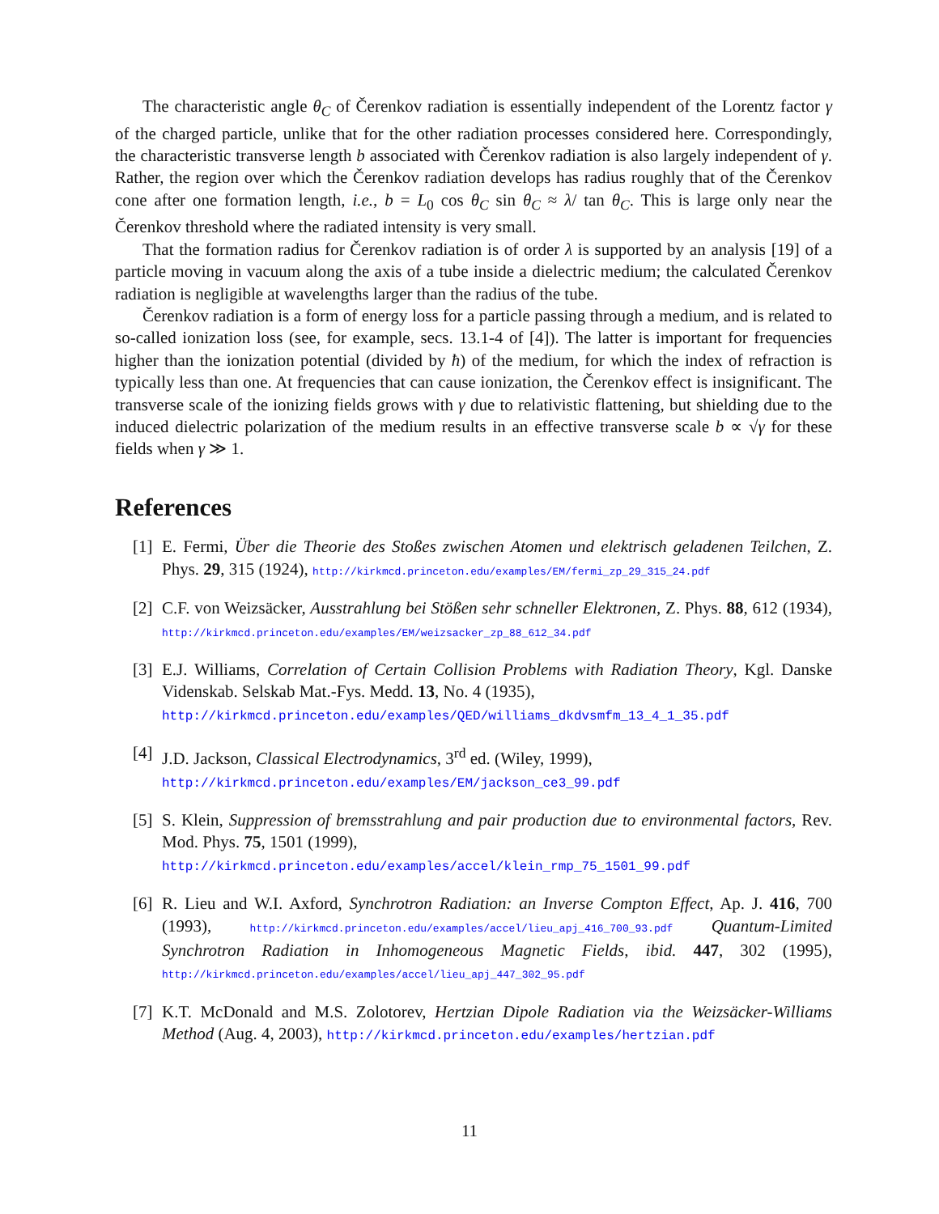The characteristic angle θ<sub>C</sub> of Čerenkov radiation is essentially independent of the Lorentz factor γ of the charged particle, unlike that for the other radiation processes considered here. Correspondingly, the characteristic transverse length b associated with Čerenkov radiation is also largely independent of γ. Rather, the region over which the Čerenkov radiation develops has radius roughly that of the Čerenkov cone after one formation length, i.e., b = L<sub>0</sub> cos θ<sub>C</sub> sin θ<sub>C</sub> ≈ λ/ tan θ<sub>C</sub>. This is large only near the Čerenkov threshold where the radiated intensity is very small.
That the formation radius for Čerenkov radiation is of order λ is supported by an analysis [19] of a particle moving in vacuum along the axis of a tube inside a dielectric medium; the calculated Čerenkov radiation is negligible at wavelengths larger than the radius of the tube.
Čerenkov radiation is a form of energy loss for a particle passing through a medium, and is related to so-called ionization loss (see, for example, secs. 13.1-4 of [4]). The latter is important for frequencies higher than the ionization potential (divided by ħ) of the medium, for which the index of refraction is typically less than one. At frequencies that can cause ionization, the Čerenkov effect is insignificant. The transverse scale of the ionizing fields grows with γ due to relativistic flattening, but shielding due to the induced dielectric polarization of the medium results in an effective transverse scale b ∝ √γ for these fields when γ ≫ 1.
References
[1] E. Fermi, Über die Theorie des Stoßes zwischen Atomen und elektrisch geladenen Teilchen, Z. Phys. 29, 315 (1924), http://kirkmcd.princeton.edu/examples/EM/fermi_zp_29_315_24.pdf
[2] C.F. von Weizsäcker, Ausstrahlung bei Stößen sehr schneller Elektronen, Z. Phys. 88, 612 (1934), http://kirkmcd.princeton.edu/examples/EM/weizsacker_zp_88_612_34.pdf
[3] E.J. Williams, Correlation of Certain Collision Problems with Radiation Theory, Kgl. Danske Videnskab. Selskab Mat.-Fys. Medd. 13, No. 4 (1935),
http://kirkmcd.princeton.edu/examples/QED/williams_dkdvsmfm_13_4_1_35.pdf
[4] J.D. Jackson, Classical Electrodynamics, 3<sup>rd</sup> ed. (Wiley, 1999),
http://kirkmcd.princeton.edu/examples/EM/jackson_ce3_99.pdf
[5] S. Klein, Suppression of bremsstrahlung and pair production due to environmental factors, Rev. Mod. Phys. 75, 1501 (1999),
http://kirkmcd.princeton.edu/examples/accel/klein_rmp_75_1501_99.pdf
[6] R. Lieu and W.I. Axford, Synchrotron Radiation: an Inverse Compton Effect, Ap. J. 416, 700 (1993), http://kirkmcd.princeton.edu/examples/accel/lieu_apj_416_700_93.pdf Quantum-Limited Synchrotron Radiation in Inhomogeneous Magnetic Fields, ibid. 447, 302 (1995), http://kirkmcd.princeton.edu/examples/accel/lieu_apj_447_302_95.pdf
[7] K.T. McDonald and M.S. Zolotorev, Hertzian Dipole Radiation via the Weizsäcker-Williams Method (Aug. 4, 2003), http://kirkmcd.princeton.edu/examples/hertzian.pdf
11